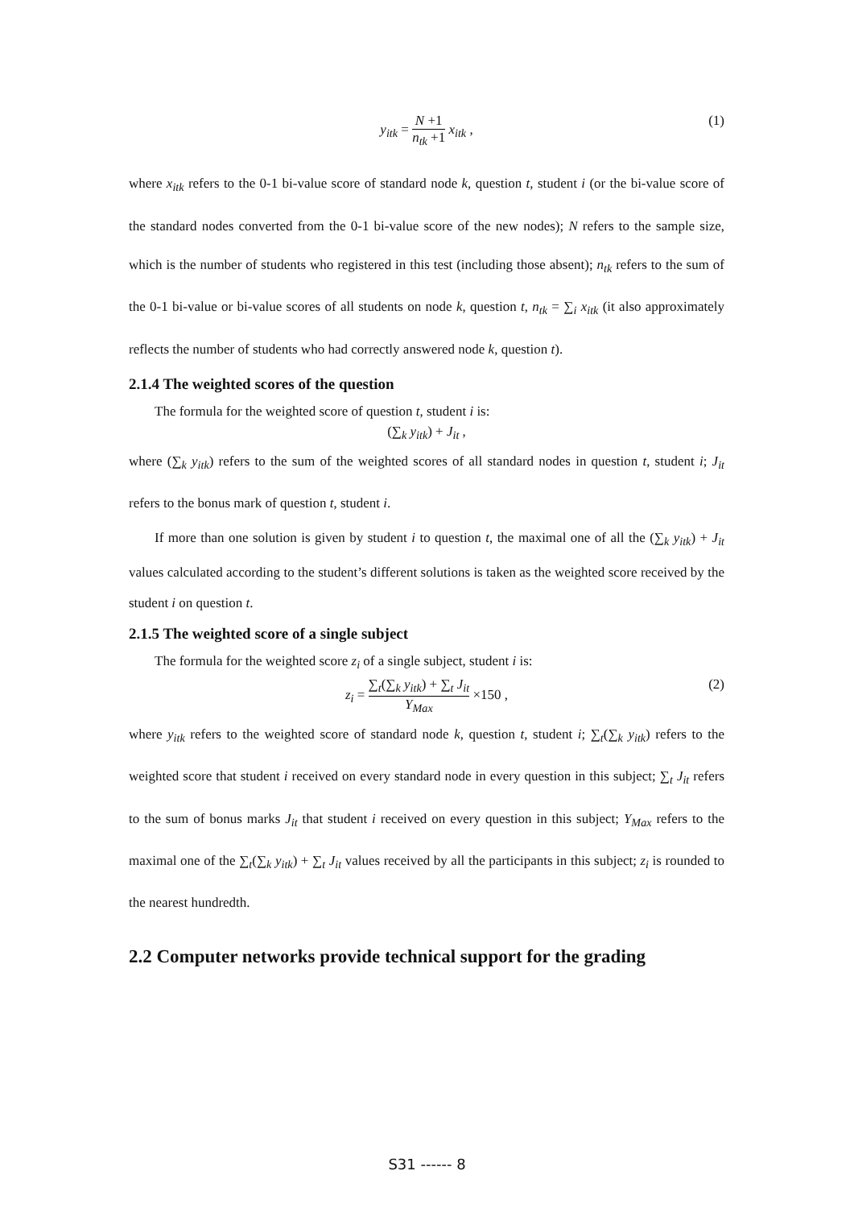y<sub>itk</sub> = N +1 n<sub>tk</sub> +1 x<sub>itk</sub> , (1)
where x<sub>itk</sub> refers to the 0-1 bi-value score of standard node k, question t, student i (or the bi-value score of the standard nodes converted from the 0-1 bi-value score of the new nodes); N refers to the sample size, which is the number of students who registered in this test (including those absent); n<sub>tk</sub> refers to the sum of the 0-1 bi-value or bi-value scores of all students on node k, question t, n<sub>tk</sub> = ∑<sub>i</sub> x<sub>itk</sub> (it also approximately reflects the number of students who had correctly answered node k, question t).
2.1.4 The weighted scores of the question
The formula for the weighted score of question t, student i is:
(∑<sub>k</sub> y<sub>itk</sub>) + J<sub>it</sub> ,
where (∑<sub>k</sub> y<sub>itk</sub>) refers to the sum of the weighted scores of all standard nodes in question t, student i; J<sub>it</sub> refers to the bonus mark of question t, student i.
If more than one solution is given by student i to question t, the maximal one of all the (∑<sub>k</sub> y<sub>itk</sub>) + J<sub>it</sub> values calculated according to the student’s different solutions is taken as the weighted score received by the student i on question t.
2.1.5 The weighted score of a single subject
The formula for the weighted score z<sub>i</sub> of a single subject, student i is:
z<sub>i</sub> = ∑<sub>t</sub>(∑<sub>k</sub> y<sub>itk</sub>) + ∑<sub>t</sub> J<sub>it</sub> Y<sub>Max</sub> ×150 , (2)
where y<sub>itk</sub> refers to the weighted score of standard node k, question t, student i; ∑<sub>t</sub>(∑<sub>k</sub> y<sub>itk</sub>) refers to the weighted score that student i received on every standard node in every question in this subject; ∑<sub>t</sub> J<sub>it</sub> refers to the sum of bonus marks J<sub>it</sub> that student i received on every question in this subject; Y<sub>Max</sub> refers to the maximal one of the ∑<sub>t</sub>(∑<sub>k</sub> y<sub>itk</sub>) + ∑<sub>t</sub> J<sub>it</sub> values received by all the participants in this subject; z<sub>i</sub> is rounded to the nearest hundredth.
2.2 Computer networks provide technical support for the grading
S31 ------ 8